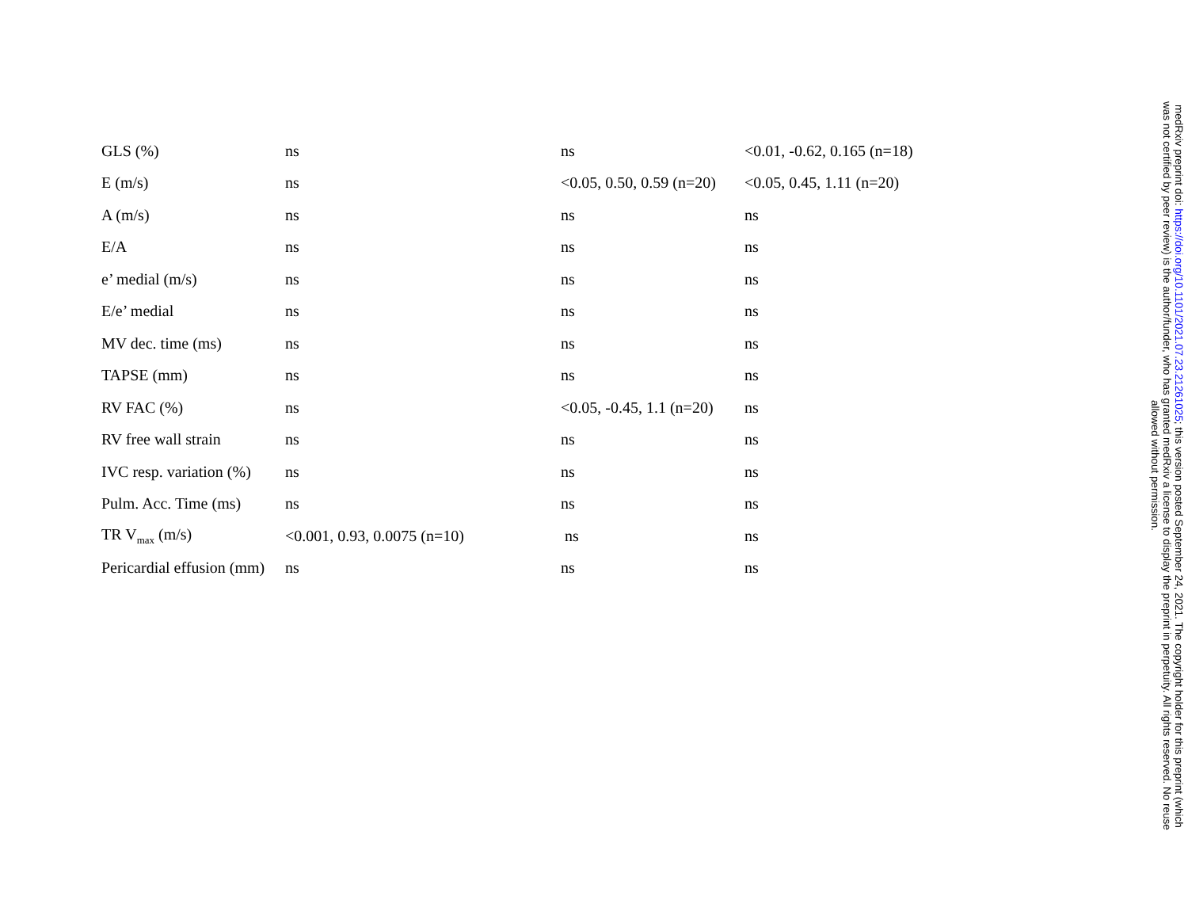| GLS (%) | ns | ns | <0.01, -0.62, 0.165 (n=18) |
| E (m/s) | ns | <0.05, 0.50, 0.59 (n=20) | <0.05, 0.45, 1.11 (n=20) |
| A (m/s) | ns | ns | ns |
| E/A | ns | ns | ns |
| e’ medial (m/s) | ns | ns | ns |
| E/e’ medial | ns | ns | ns |
| MV dec. time (ms) | ns | ns | ns |
| TAPSE (mm) | ns | ns | ns |
| RV FAC (%) | ns | <0.05, -0.45, 1.1 (n=20) | ns |
| RV free wall strain | ns | ns | ns |
| IVC resp. variation (%) | ns | ns | ns |
| Pulm. Acc. Time (ms) | ns | ns | ns |
| TR V<sub>max</sub> (m/s) | <0.001, 0.93, 0.0075 (n=10) | ns | ns |
| Pericardial effusion (mm) | ns | ns | ns |
medRxiv preprint doi: https://doi.org/10.1101/2021.07.23.21261025; this version posted September 24, 2021. The copyright holder for this preprint (which was not certified by peer review) is the author/funder, who has granted medRxiv a license to display the preprint in perpetuity. All rights reserved. No reuse allowed without permission.